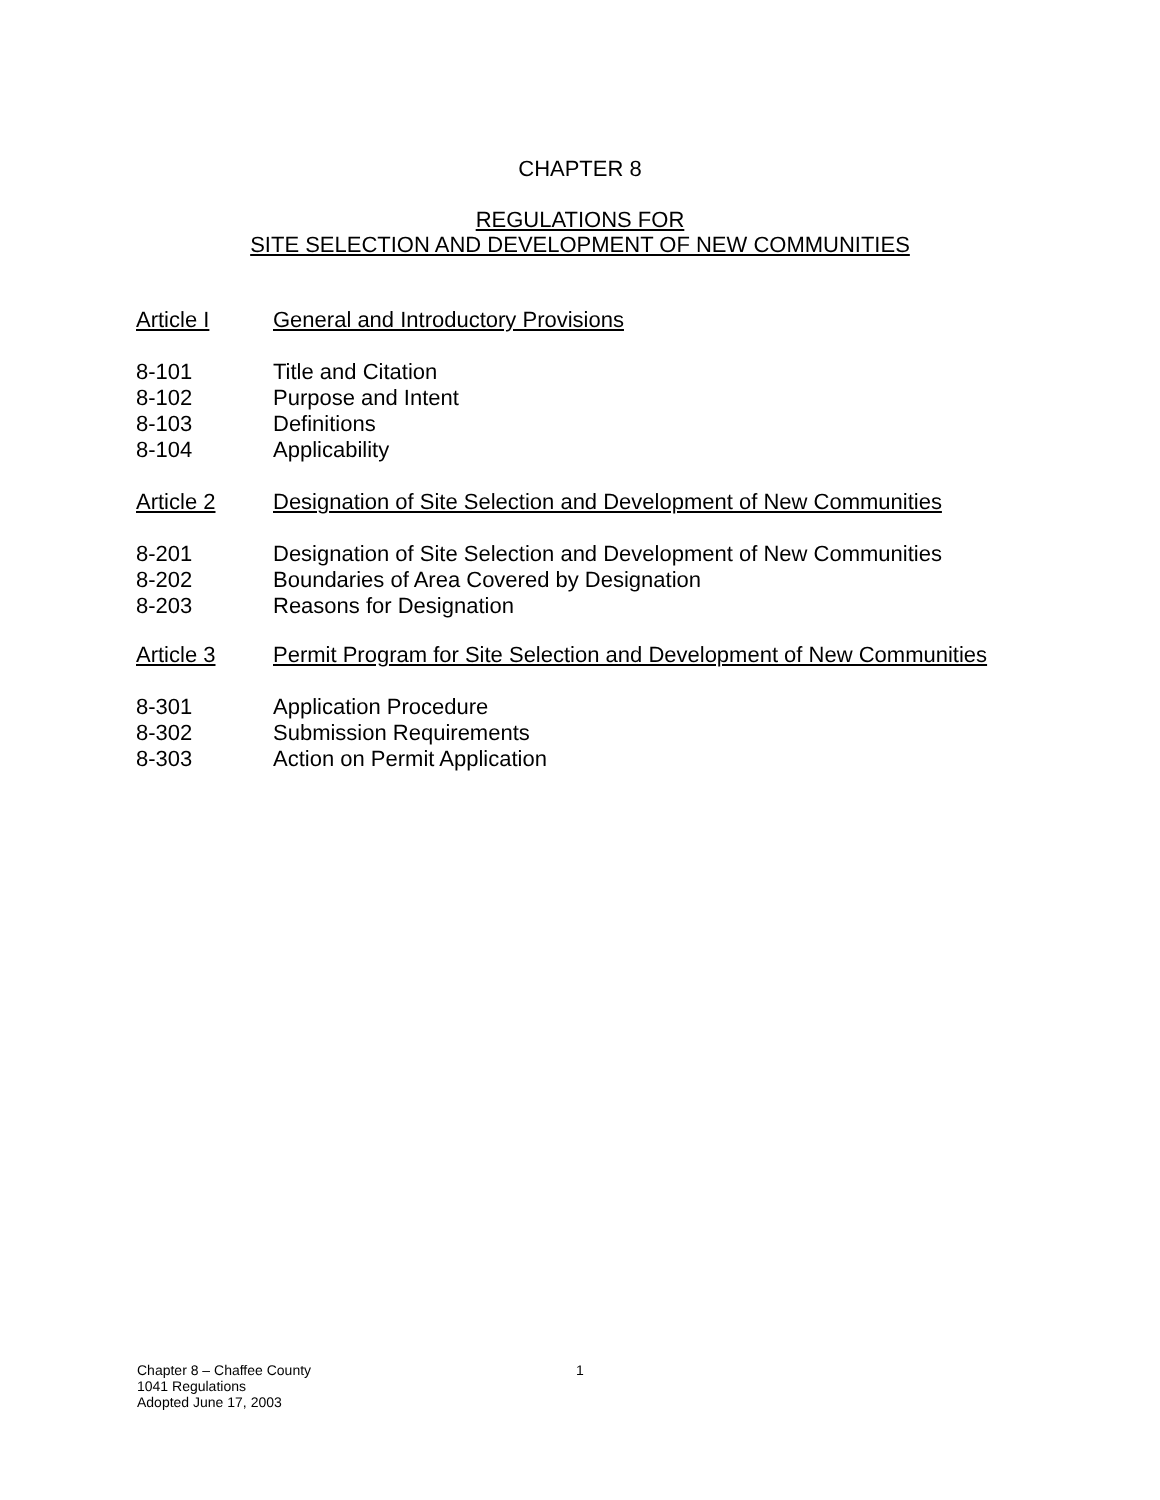CHAPTER 8
REGULATIONS FOR
SITE SELECTION AND DEVELOPMENT OF NEW COMMUNITIES
Article I General and Introductory Provisions
8-101 Title and Citation
8-102 Purpose and Intent
8-103 Definitions
8-104 Applicability
Article 2 Designation of Site Selection and Development of New Communities
8-201 Designation of Site Selection and Development of New Communities
8-202 Boundaries of Area Covered by Designation
8-203 Reasons for Designation
Article 3 Permit Program for Site Selection and Development of New Communities
8-301 Application Procedure
8-302 Submission Requirements
8-303 Action on Permit Application
Chapter 8 – Chaffee County
1041 Regulations
Adopted June 17, 2003
1